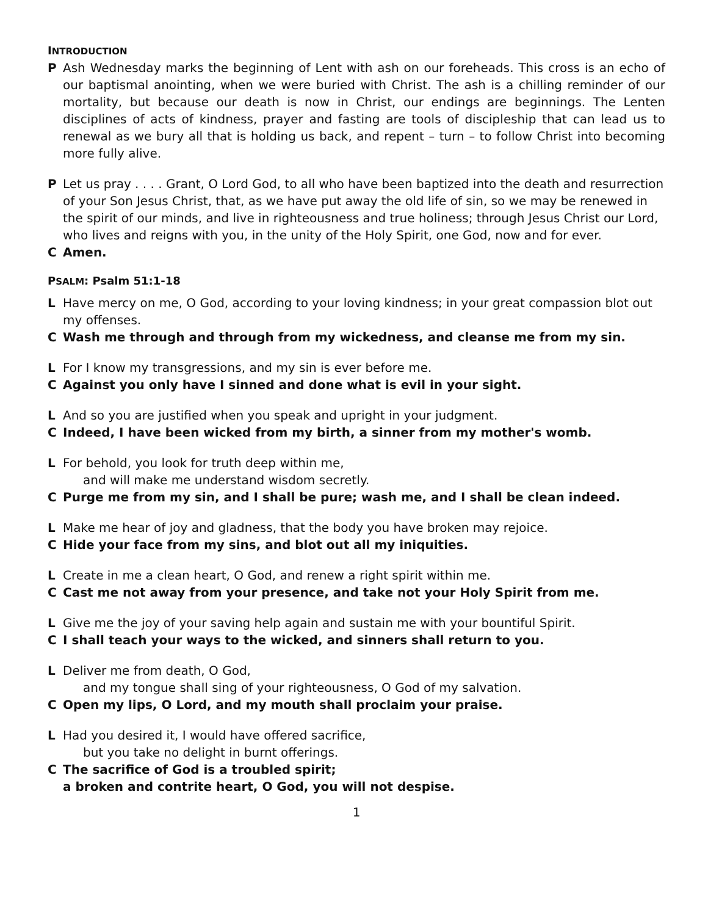INTRODUCTION
P Ash Wednesday marks the beginning of Lent with ash on our foreheads. This cross is an echo of our baptismal anointing, when we were buried with Christ. The ash is a chilling reminder of our mortality, but because our death is now in Christ, our endings are beginnings. The Lenten disciplines of acts of kindness, prayer and fasting are tools of discipleship that can lead us to renewal as we bury all that is holding us back, and repent – turn – to follow Christ into becoming more fully alive.
P Let us pray . . . . Grant, O Lord God, to all who have been baptized into the death and resurrection of your Son Jesus Christ, that, as we have put away the old life of sin, so we may be renewed in the spirit of our minds, and live in righteousness and true holiness; through Jesus Christ our Lord, who lives and reigns with you, in the unity of the Holy Spirit, one God, now and for ever.
C Amen.
PSALM: Psalm 51:1-18
L Have mercy on me, O God, according to your loving kindness; in your great compassion blot out my offenses.
C Wash me through and through from my wickedness, and cleanse me from my sin.
L For I know my transgressions, and my sin is ever before me.
C Against you only have I sinned and done what is evil in your sight.
L And so you are justified when you speak and upright in your judgment.
C Indeed, I have been wicked from my birth, a sinner from my mother's womb.
L For behold, you look for truth deep within me,
and will make me understand wisdom secretly.
C Purge me from my sin, and I shall be pure; wash me, and I shall be clean indeed.
L Make me hear of joy and gladness, that the body you have broken may rejoice.
C Hide your face from my sins, and blot out all my iniquities.
L Create in me a clean heart, O God, and renew a right spirit within me.
C Cast me not away from your presence, and take not your Holy Spirit from me.
L Give me the joy of your saving help again and sustain me with your bountiful Spirit.
C I shall teach your ways to the wicked, and sinners shall return to you.
L Deliver me from death, O God,
and my tongue shall sing of your righteousness, O God of my salvation.
C Open my lips, O Lord, and my mouth shall proclaim your praise.
L Had you desired it, I would have offered sacrifice,
but you take no delight in burnt offerings.
C The sacrifice of God is a troubled spirit;
a broken and contrite heart, O God, you will not despise.
1